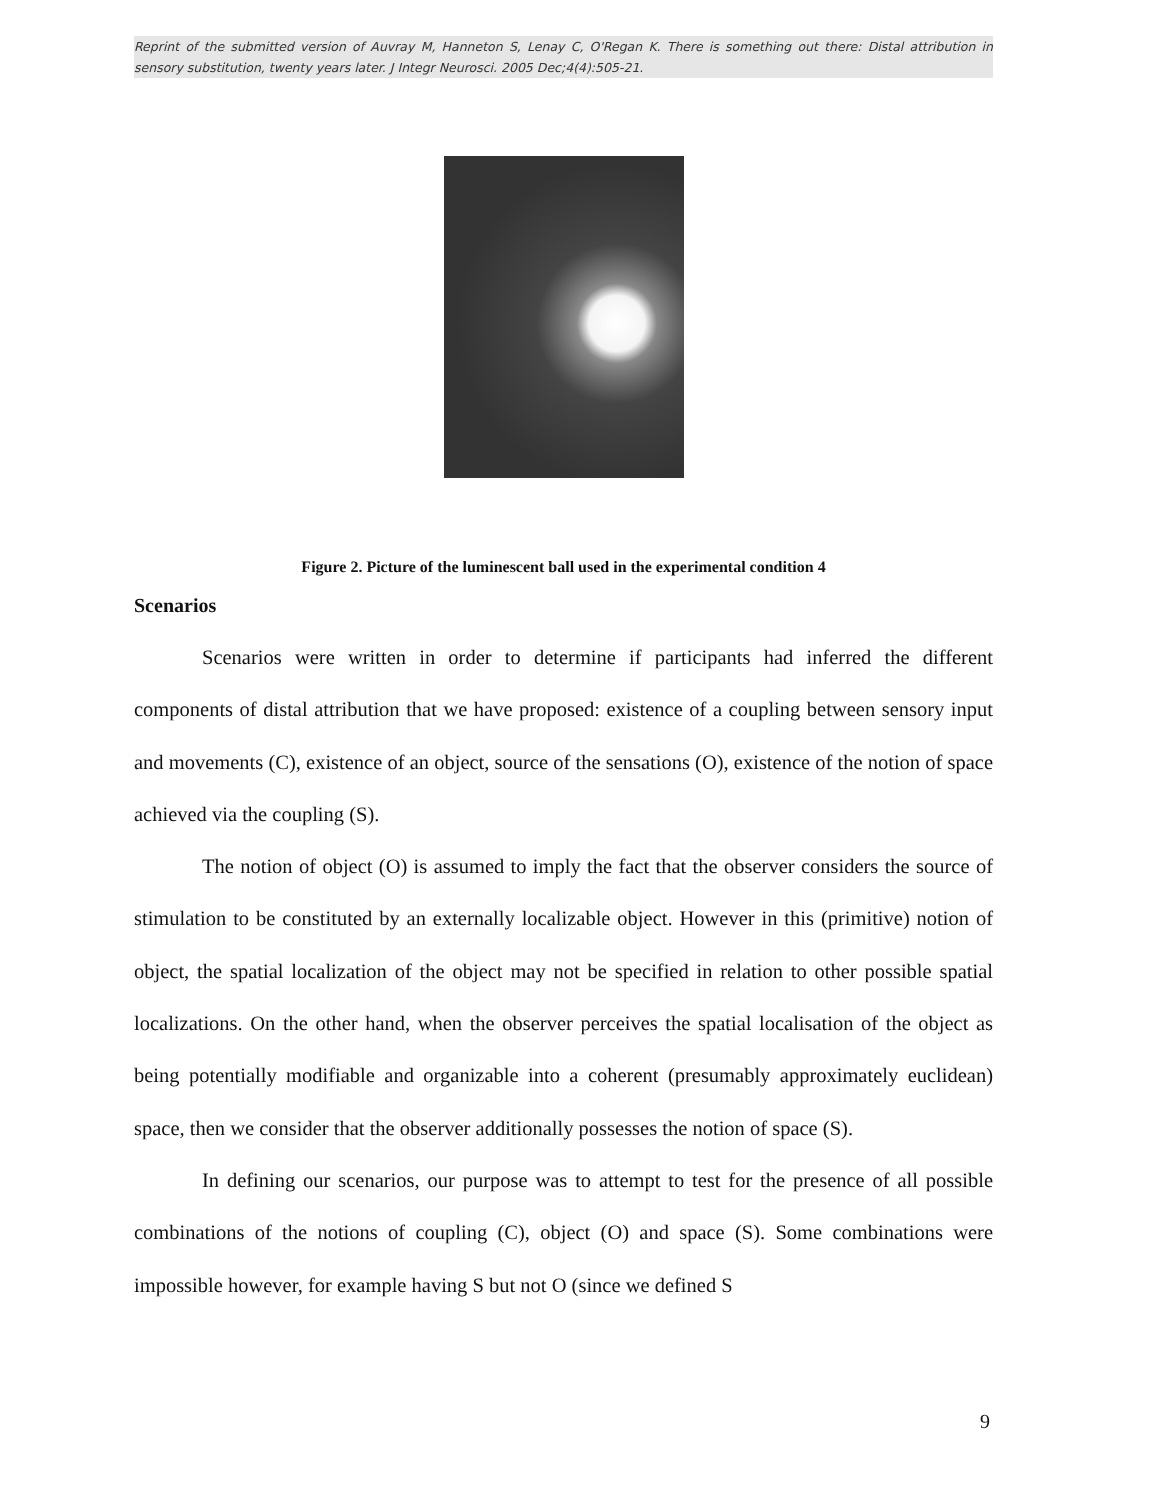Reprint of the submitted version of Auvray M, Hanneton S, Lenay C, O'Regan K. There is something out there: Distal attribution in sensory substitution, twenty years later. J Integr Neurosci. 2005 Dec;4(4):505-21.
Figure 2. Picture of the luminescent ball used in the experimental condition 4
Scenarios
Scenarios were written in order to determine if participants had inferred the different components of distal attribution that we have proposed: existence of a coupling between sensory input and movements (C), existence of an object, source of the sensations (O), existence of the notion of space achieved via the coupling (S).
The notion of object (O) is assumed to imply the fact that the observer considers the source of stimulation to be constituted by an externally localizable object. However in this (primitive) notion of object, the spatial localization of the object may not be specified in relation to other possible spatial localizations. On the other hand, when the observer perceives the spatial localisation of the object as being potentially modifiable and organizable into a coherent (presumably approximately euclidean) space, then we consider that the observer additionally possesses the notion of space (S).
In defining our scenarios, our purpose was to attempt to test for the presence of all possible combinations of the notions of coupling (C), object (O) and space (S). Some combinations were impossible however, for example having S but not O (since we defined S
9